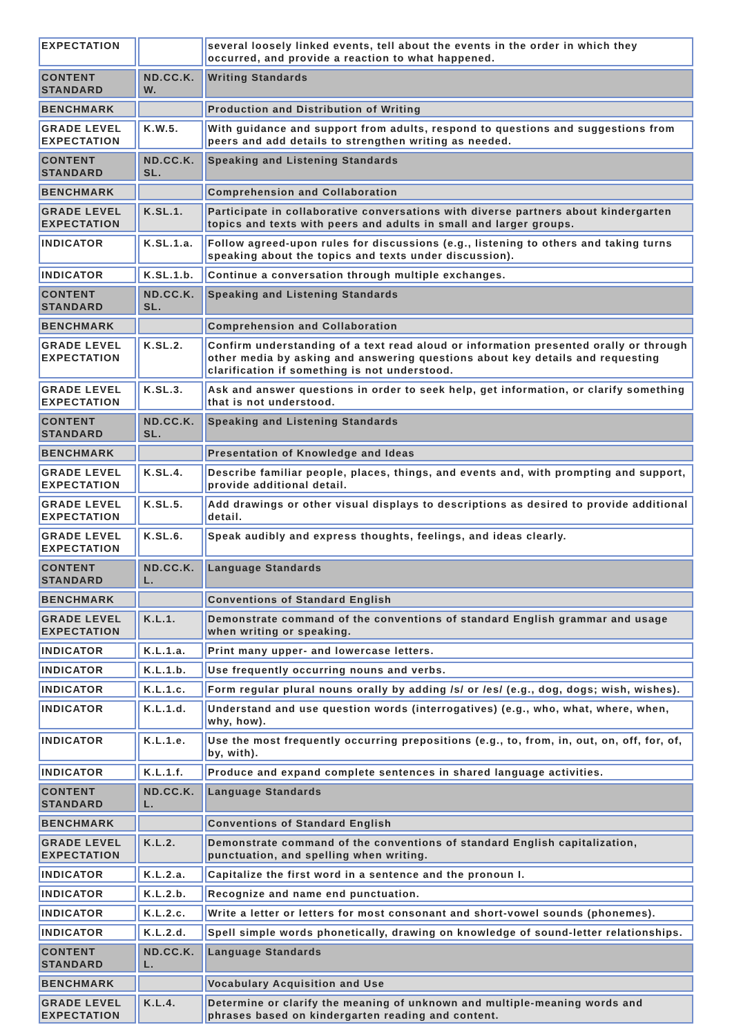| EXPECTATION | | several loosely linked events, tell about the events in the order in which they occurred, and provide a reaction to what happened. |
| CONTENT STANDARD | ND.CC.K. W. | Writing Standards |
| BENCHMARK | | Production and Distribution of Writing |
| GRADE LEVEL EXPECTATION | K.W.5. | With guidance and support from adults, respond to questions and suggestions from peers and add details to strengthen writing as needed. |
| CONTENT STANDARD | ND.CC.K. SL. | Speaking and Listening Standards |
| BENCHMARK | | Comprehension and Collaboration |
| GRADE LEVEL EXPECTATION | K.SL.1. | Participate in collaborative conversations with diverse partners about kindergarten topics and texts with peers and adults in small and larger groups. |
| INDICATOR | K.SL.1.a. | Follow agreed-upon rules for discussions (e.g., listening to others and taking turns speaking about the topics and texts under discussion). |
| INDICATOR | K.SL.1.b. | Continue a conversation through multiple exchanges. |
| CONTENT STANDARD | ND.CC.K. SL. | Speaking and Listening Standards |
| BENCHMARK | | Comprehension and Collaboration |
| GRADE LEVEL EXPECTATION | K.SL.2. | Confirm understanding of a text read aloud or information presented orally or through other media by asking and answering questions about key details and requesting clarification if something is not understood. |
| GRADE LEVEL EXPECTATION | K.SL.3. | Ask and answer questions in order to seek help, get information, or clarify something that is not understood. |
| CONTENT STANDARD | ND.CC.K. SL. | Speaking and Listening Standards |
| BENCHMARK | | Presentation of Knowledge and Ideas |
| GRADE LEVEL EXPECTATION | K.SL.4. | Describe familiar people, places, things, and events and, with prompting and support, provide additional detail. |
| GRADE LEVEL EXPECTATION | K.SL.5. | Add drawings or other visual displays to descriptions as desired to provide additional detail. |
| GRADE LEVEL EXPECTATION | K.SL.6. | Speak audibly and express thoughts, feelings, and ideas clearly. |
| CONTENT STANDARD | ND.CC.K. L. | Language Standards |
| BENCHMARK | | Conventions of Standard English |
| GRADE LEVEL EXPECTATION | K.L.1. | Demonstrate command of the conventions of standard English grammar and usage when writing or speaking. |
| INDICATOR | K.L.1.a. | Print many upper- and lowercase letters. |
| INDICATOR | K.L.1.b. | Use frequently occurring nouns and verbs. |
| INDICATOR | K.L.1.c. | Form regular plural nouns orally by adding /s/ or /es/ (e.g., dog, dogs; wish, wishes). |
| INDICATOR | K.L.1.d. | Understand and use question words (interrogatives) (e.g., who, what, where, when, why, how). |
| INDICATOR | K.L.1.e. | Use the most frequently occurring prepositions (e.g., to, from, in, out, on, off, for, of, by, with). |
| INDICATOR | K.L.1.f. | Produce and expand complete sentences in shared language activities. |
| CONTENT STANDARD | ND.CC.K. L. | Language Standards |
| BENCHMARK | | Conventions of Standard English |
| GRADE LEVEL EXPECTATION | K.L.2. | Demonstrate command of the conventions of standard English capitalization, punctuation, and spelling when writing. |
| INDICATOR | K.L.2.a. | Capitalize the first word in a sentence and the pronoun I. |
| INDICATOR | K.L.2.b. | Recognize and name end punctuation. |
| INDICATOR | K.L.2.c. | Write a letter or letters for most consonant and short-vowel sounds (phonemes). |
| INDICATOR | K.L.2.d. | Spell simple words phonetically, drawing on knowledge of sound-letter relationships. |
| CONTENT STANDARD | ND.CC.K. L. | Language Standards |
| BENCHMARK | | Vocabulary Acquisition and Use |
| GRADE LEVEL EXPECTATION | K.L.4. | Determine or clarify the meaning of unknown and multiple-meaning words and phrases based on kindergarten reading and content. |